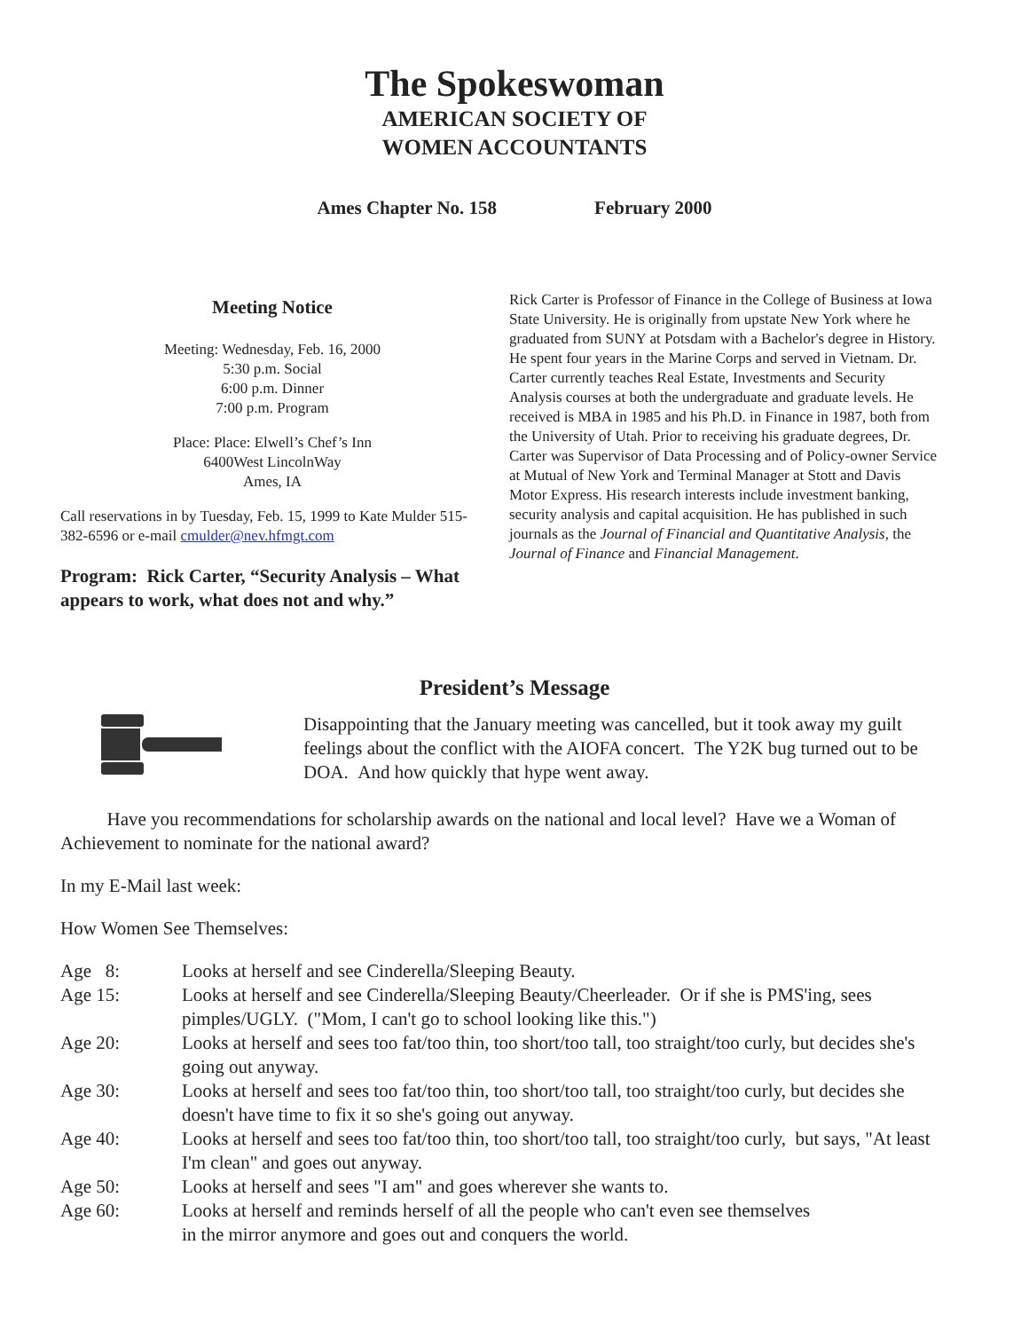The Spokeswoman
AMERICAN SOCIETY OF
WOMEN ACCOUNTANTS
Ames Chapter No. 158 February 2000
Meeting Notice
Meeting: Wednesday, Feb. 16, 2000
5:30 p.m. Social
6:00 p.m. Dinner
7:00 p.m. Program
Place: Place: Elwell’s Chef’s Inn
6400West LincolnWay
Ames, IA
Call reservations in by Tuesday, Feb. 15, 1999 to Kate Mulder 515-382-6596 or e-mail cmulder@nev.hfmgt.com
Program: Rick Carter, “Security Analysis – What appears to work, what does not and why.”
Rick Carter is Professor of Finance in the College of Business at Iowa State University. He is originally from upstate New York where he graduated from SUNY at Potsdam with a Bachelor's degree in History. He spent four years in the Marine Corps and served in Vietnam. Dr. Carter currently teaches Real Estate, Investments and Security Analysis courses at both the undergraduate and graduate levels. He received is MBA in 1985 and his Ph.D. in Finance in 1987, both from the University of Utah. Prior to receiving his graduate degrees, Dr. Carter was Supervisor of Data Processing and of Policy-owner Service at Mutual of New York and Terminal Manager at Stott and Davis Motor Express. His research interests include investment banking, security analysis and capital acquisition. He has published in such journals as the Journal of Financial and Quantitative Analysis, the Journal of Finance and Financial Management.
President’s Message
Disappointing that the January meeting was cancelled, but it took away my guilt feelings about the conflict with the AIOFA concert. The Y2K bug turned out to be DOA. And how quickly that hype went away.
Have you recommendations for scholarship awards on the national and local level? Have we a Woman of Achievement to nominate for the national award?
In my E-Mail last week:
How Women See Themselves:
| Age 8: | Looks at herself and see Cinderella/Sleeping Beauty. |
| Age 15: | Looks at herself and see Cinderella/Sleeping Beauty/Cheerleader. Or if she is PMS'ing, sees pimples/UGLY. ("Mom, I can't go to school looking like this.") |
| Age 20: | Looks at herself and sees too fat/too thin, too short/too tall, too straight/too curly, but decides she's going out anyway. |
| Age 30: | Looks at herself and sees too fat/too thin, too short/too tall, too straight/too curly, but decides she doesn't have time to fix it so she's going out anyway. |
| Age 40: | Looks at herself and sees too fat/too thin, too short/too tall, too straight/too curly, but says, "At least I'm clean" and goes out anyway. |
| Age 50: | Looks at herself and sees "I am" and goes wherever she wants to. |
| Age 60: | Looks at herself and reminds herself of all the people who can't even see themselves in the mirror anymore and goes out and conquers the world. |